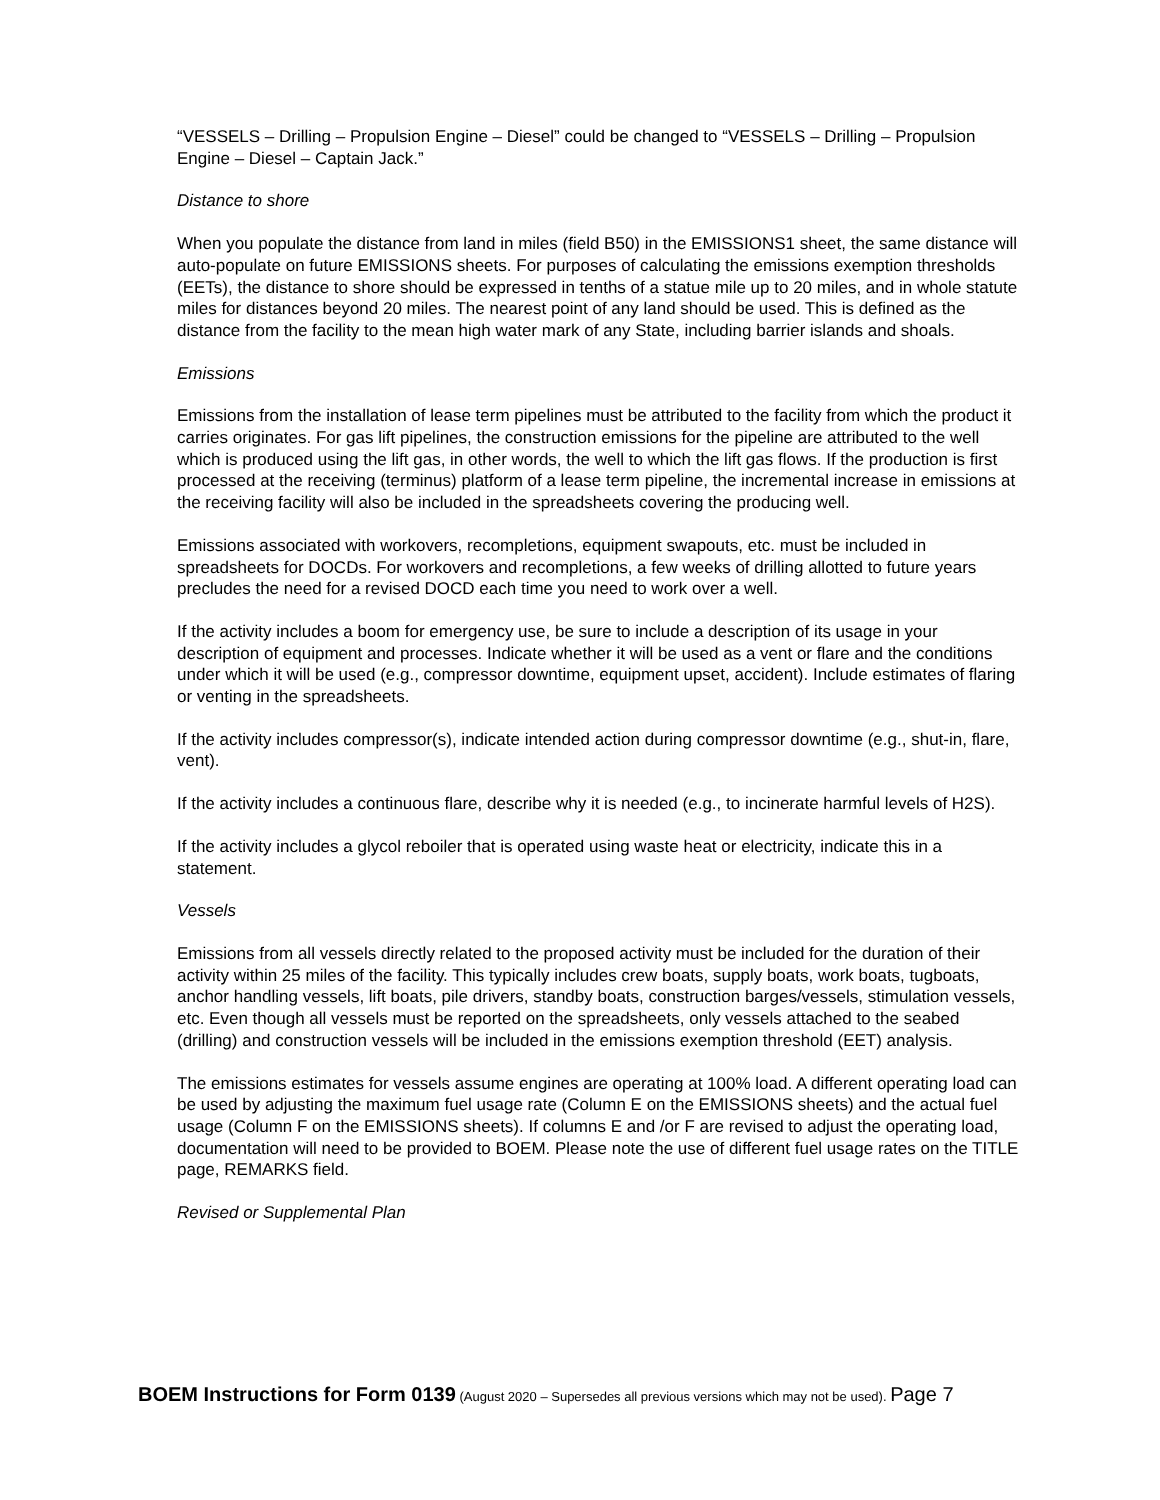“VESSELS – Drilling – Propulsion Engine – Diesel” could be changed to “VESSELS – Drilling – Propulsion Engine – Diesel – Captain Jack.”
Distance to shore
When you populate the distance from land in miles (field B50) in the EMISSIONS1 sheet, the same distance will auto-populate on future EMISSIONS sheets. For purposes of calculating the emissions exemption thresholds (EETs), the distance to shore should be expressed in tenths of a statue mile up to 20 miles, and in whole statute miles for distances beyond 20 miles. The nearest point of any land should be used. This is defined as the distance from the facility to the mean high water mark of any State, including barrier islands and shoals.
Emissions
Emissions from the installation of lease term pipelines must be attributed to the facility from which the product it carries originates. For gas lift pipelines, the construction emissions for the pipeline are attributed to the well which is produced using the lift gas, in other words, the well to which the lift gas flows. If the production is first processed at the receiving (terminus) platform of a lease term pipeline, the incremental increase in emissions at the receiving facility will also be included in the spreadsheets covering the producing well.
Emissions associated with workovers, recompletions, equipment swapouts, etc. must be included in spreadsheets for DOCDs. For workovers and recompletions, a few weeks of drilling allotted to future years precludes the need for a revised DOCD each time you need to work over a well.
If the activity includes a boom for emergency use, be sure to include a description of its usage in your description of equipment and processes. Indicate whether it will be used as a vent or flare and the conditions under which it will be used (e.g., compressor downtime, equipment upset, accident). Include estimates of flaring or venting in the spreadsheets.
If the activity includes compressor(s), indicate intended action during compressor downtime (e.g., shut-in, flare, vent).
If the activity includes a continuous flare, describe why it is needed (e.g., to incinerate harmful levels of H2S).
If the activity includes a glycol reboiler that is operated using waste heat or electricity, indicate this in a statement.
Vessels
Emissions from all vessels directly related to the proposed activity must be included for the duration of their activity within 25 miles of the facility. This typically includes crew boats, supply boats, work boats, tugboats, anchor handling vessels, lift boats, pile drivers, standby boats, construction barges/vessels, stimulation vessels, etc. Even though all vessels must be reported on the spreadsheets, only vessels attached to the seabed (drilling) and construction vessels will be included in the emissions exemption threshold (EET) analysis.
The emissions estimates for vessels assume engines are operating at 100% load. A different operating load can be used by adjusting the maximum fuel usage rate (Column E on the EMISSIONS sheets) and the actual fuel usage (Column F on the EMISSIONS sheets). If columns E and /or F are revised to adjust the operating load, documentation will need to be provided to BOEM. Please note the use of different fuel usage rates on the TITLE page, REMARKS field.
Revised or Supplemental Plan
BOEM Instructions for Form 0139 (August 2020 – Supersedes all previous versions which may not be used). Page 7